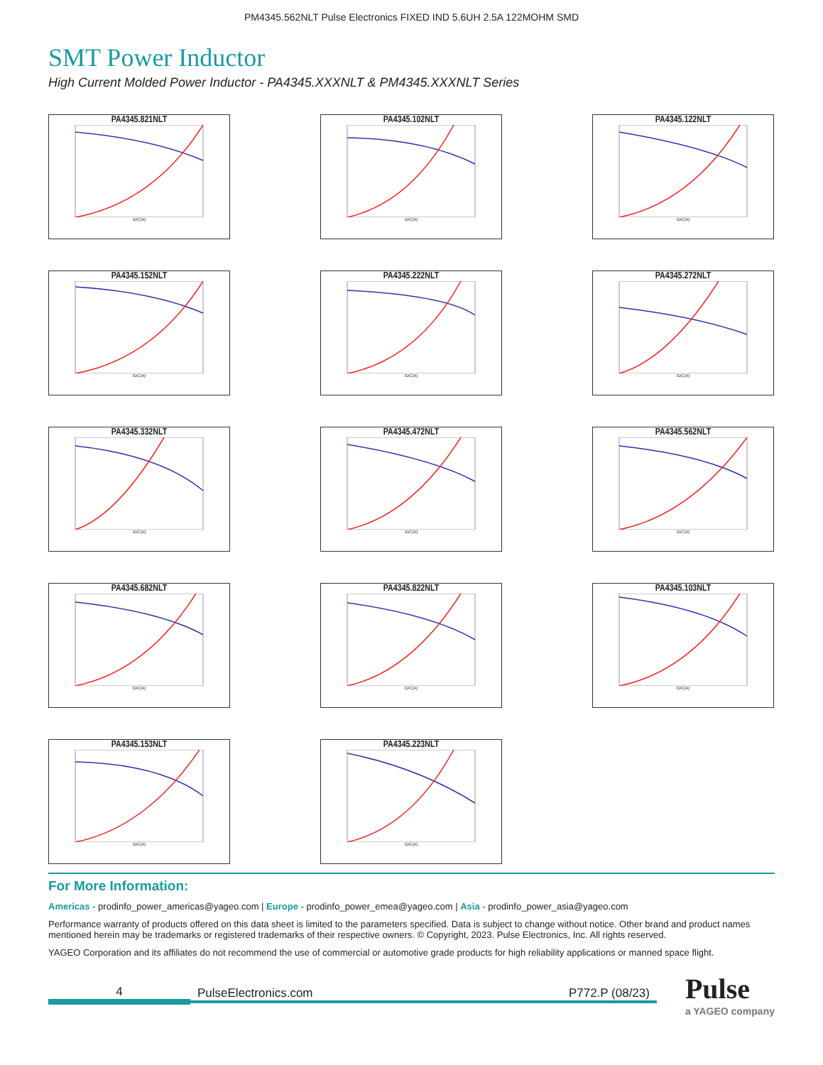PM4345.562NLT Pulse Electronics FIXED IND 5.6UH 2.5A 122MOHM SMD
SMT Power Inductor
High Current Molded Power Inductor - PA4345.XXXNLT & PM4345.XXXNLT Series
PA4345.821NLT
IDC(A)
PA4345.102NLT
IDC(A)
PA4345.122NLT
IDC(A)
PA4345.152NLT
IDC(A)
PA4345.222NLT
IDC(A)
PA4345.272NLT
IDC(A)
PA4345.332NLT
IDC(A)
PA4345.472NLT
IDC(A)
PA4345.562NLT
IDC(A)
PA4345.682NLT
IDC(A)
PA4345.822NLT
IDC(A)
PA4345.103NLT
IDC(A)
PA4345.153NLT
IDC(A)
PA4345.223NLT
IDC(A)
For More Information:
Americas - prodinfo_power_americas@yageo.com | Europe - prodinfo_power_emea@yageo.com | Asia - prodinfo_power_asia@yageo.com
Performance warranty of products offered on this data sheet is limited to the parameters specified. Data is subject to change without notice. Other brand and product names mentioned herein may be trademarks or registered trademarks of their respective owners. © Copyright, 2023. Pulse Electronics, Inc. All rights reserved.
YAGEO Corporation and its affiliates do not recommend the use of commercial or automotive grade products for high reliability applications or manned space flight.
4
PulseElectronics.com P772.P (08/23)
Pulse
a YAGEO company